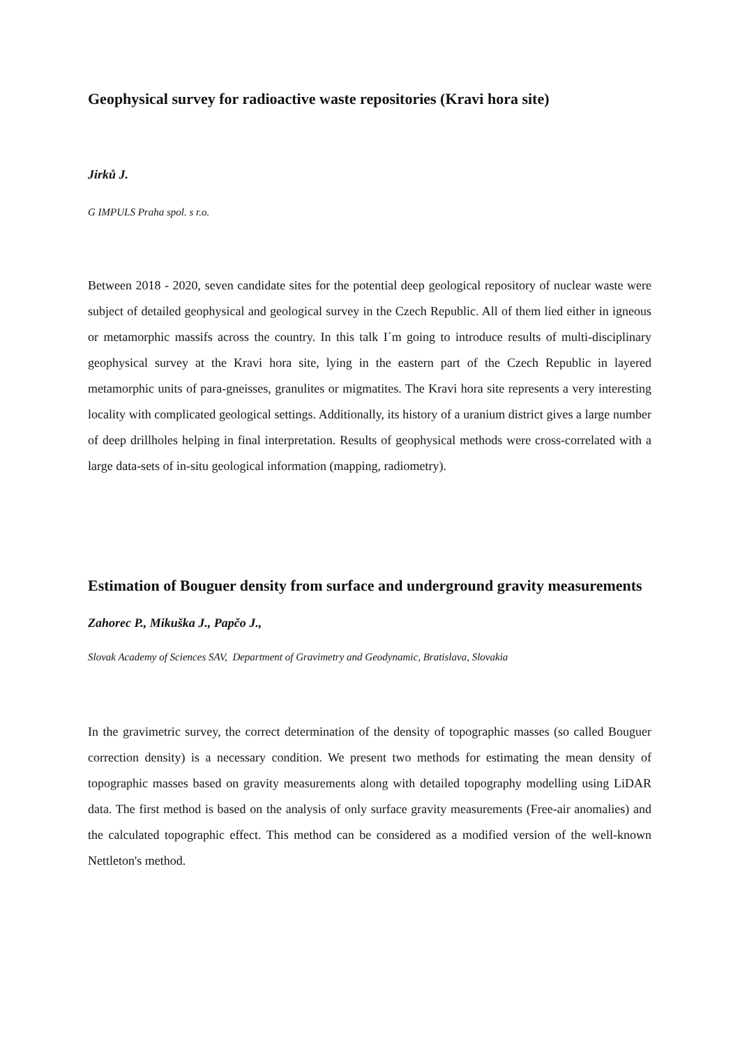Geophysical survey for radioactive waste repositories (Kravi hora site)
Jirků J.
G IMPULS Praha spol. s r.o.
Between 2018 - 2020, seven candidate sites for the potential deep geological repository of nuclear waste were subject of detailed geophysical and geological survey in the Czech Republic. All of them lied either in igneous or metamorphic massifs across the country. In this talk I´m going to introduce results of multi-disciplinary geophysical survey at the Kravi hora site, lying in the eastern part of the Czech Republic in layered metamorphic units of para-gneisses, granulites or migmatites. The Kravi hora site represents a very interesting locality with complicated geological settings. Additionally, its history of a uranium district gives a large number of deep drillholes helping in final interpretation. Results of geophysical methods were cross-correlated with a large data-sets of in-situ geological information (mapping, radiometry).
Estimation of Bouguer density from surface and underground gravity measurements
Zahorec P., Mikuška J., Papčo J.,
Slovak Academy of Sciences SAV, Department of Gravimetry and Geodynamic, Bratislava, Slovakia
In the gravimetric survey, the correct determination of the density of topographic masses (so called Bouguer correction density) is a necessary condition. We present two methods for estimating the mean density of topographic masses based on gravity measurements along with detailed topography modelling using LiDAR data. The first method is based on the analysis of only surface gravity measurements (Free-air anomalies) and the calculated topographic effect. This method can be considered as a modified version of the well-known Nettleton's method.